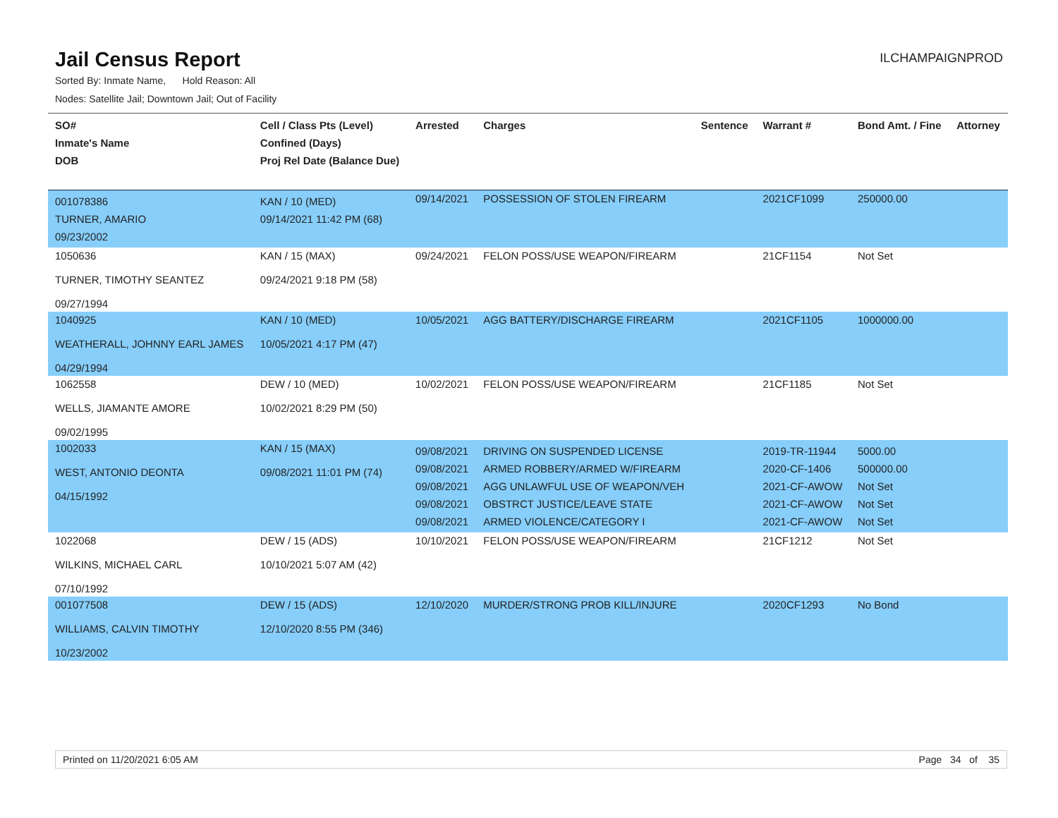Jail Census Report
ILCHAMPAIGNPROD
Sorted By: Inmate Name, Hold Reason: All
Nodes: Satellite Jail; Downtown Jail; Out of Facility
| SO# Inmate's Name DOB | Cell / Class Pts (Level) Confined (Days) Proj Rel Date (Balance Due) | Arrested | Charges | Sentence | Warrant # | Bond Amt. / Fine | Attorney |
| --- | --- | --- | --- | --- | --- | --- | --- |
| 001078386 TURNER, AMARIO 09/23/2002 | KAN / 10 (MED) 09/14/2021 11:42 PM (68) | 09/14/2021 | POSSESSION OF STOLEN FIREARM | | 2021CF1099 | 250000.00 | |
| 1050636 TURNER, TIMOTHY SEANTEZ 09/27/1994 | KAN / 15 (MAX) 09/24/2021 9:18 PM (58) | 09/24/2021 | FELON POSS/USE WEAPON/FIREARM | | 21CF1154 | Not Set | |
| 1040925 WEATHERALL, JOHNNY EARL JAMES 04/29/1994 | KAN / 10 (MED) 10/05/2021 4:17 PM (47) | 10/05/2021 | AGG BATTERY/DISCHARGE FIREARM | | 2021CF1105 | 1000000.00 | |
| 1062558 WELLS, JIAMANTE AMORE 09/02/1995 | DEW / 10 (MED) 10/02/2021 8:29 PM (50) | 10/02/2021 | FELON POSS/USE WEAPON/FIREARM | | 21CF1185 | Not Set | |
| 1002033 WEST, ANTONIO DEONTA 04/15/1992 | KAN / 15 (MAX) 09/08/2021 11:01 PM (74) | 09/08/2021 09/08/2021 09/08/2021 09/08/2021 09/08/2021 | DRIVING ON SUSPENDED LICENSE ARMED ROBBERY/ARMED W/FIREARM AGG UNLAWFUL USE OF WEAPON/VEH OBSTRCT JUSTICE/LEAVE STATE ARMED VIOLENCE/CATEGORY I | | 2019-TR-11944 2020-CF-1406 2021-CF-AWOW 2021-CF-AWOW 2021-CF-AWOW | 5000.00 500000.00 Not Set Not Set Not Set | |
| 1022068 WILKINS, MICHAEL CARL 07/10/1992 | DEW / 15 (ADS) 10/10/2021 5:07 AM (42) | 10/10/2021 | FELON POSS/USE WEAPON/FIREARM | | 21CF1212 | Not Set | |
| 001077508 WILLIAMS, CALVIN TIMOTHY 10/23/2002 | DEW / 15 (ADS) 12/10/2020 8:55 PM (346) | 12/10/2020 | MURDER/STRONG PROB KILL/INJURE | | 2020CF1293 | No Bond | |
Printed on 11/20/2021 6:05 AM Page 34 of 35